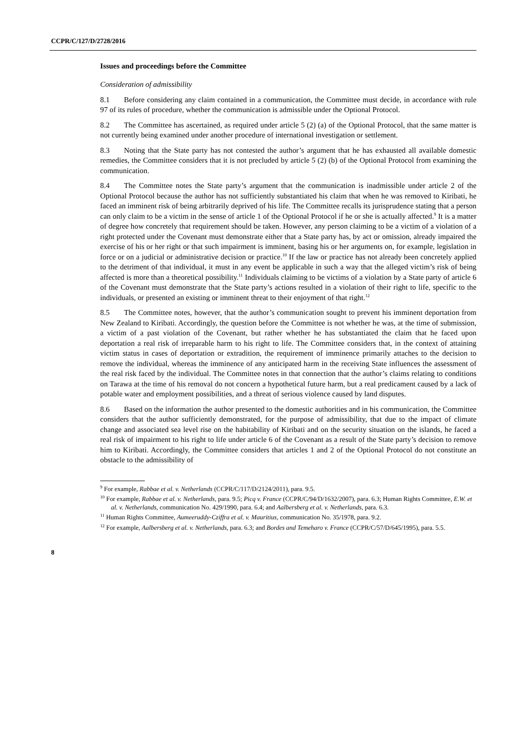CCPR/C/127/D/2728/2016
Issues and proceedings before the Committee
Consideration of admissibility
8.1 Before considering any claim contained in a communication, the Committee must decide, in accordance with rule 97 of its rules of procedure, whether the communication is admissible under the Optional Protocol.
8.2 The Committee has ascertained, as required under article 5 (2) (a) of the Optional Protocol, that the same matter is not currently being examined under another procedure of international investigation or settlement.
8.3 Noting that the State party has not contested the author’s argument that he has exhausted all available domestic remedies, the Committee considers that it is not precluded by article 5 (2) (b) of the Optional Protocol from examining the communication.
8.4 The Committee notes the State party’s argument that the communication is inadmissible under article 2 of the Optional Protocol because the author has not sufficiently substantiated his claim that when he was removed to Kiribati, he faced an imminent risk of being arbitrarily deprived of his life. The Committee recalls its jurisprudence stating that a person can only claim to be a victim in the sense of article 1 of the Optional Protocol if he or she is actually affected.<sup>9</sup> It is a matter of degree how concretely that requirement should be taken. However, any person claiming to be a victim of a violation of a right protected under the Covenant must demonstrate either that a State party has, by act or omission, already impaired the exercise of his or her right or that such impairment is imminent, basing his or her arguments on, for example, legislation in force or on a judicial or administrative decision or practice.<sup>10</sup> If the law or practice has not already been concretely applied to the detriment of that individual, it must in any event be applicable in such a way that the alleged victim’s risk of being affected is more than a theoretical possibility.<sup>11</sup> Individuals claiming to be victims of a violation by a State party of article 6 of the Covenant must demonstrate that the State party’s actions resulted in a violation of their right to life, specific to the individuals, or presented an existing or imminent threat to their enjoyment of that right.<sup>12</sup>
8.5 The Committee notes, however, that the author’s communication sought to prevent his imminent deportation from New Zealand to Kiribati. Accordingly, the question before the Committee is not whether he was, at the time of submission, a victim of a past violation of the Covenant, but rather whether he has substantiated the claim that he faced upon deportation a real risk of irreparable harm to his right to life. The Committee considers that, in the context of attaining victim status in cases of deportation or extradition, the requirement of imminence primarily attaches to the decision to remove the individual, whereas the imminence of any anticipated harm in the receiving State influences the assessment of the real risk faced by the individual. The Committee notes in that connection that the author’s claims relating to conditions on Tarawa at the time of his removal do not concern a hypothetical future harm, but a real predicament caused by a lack of potable water and employment possibilities, and a threat of serious violence caused by land disputes.
8.6 Based on the information the author presented to the domestic authorities and in his communication, the Committee considers that the author sufficiently demonstrated, for the purpose of admissibility, that due to the impact of climate change and associated sea level rise on the habitability of Kiribati and on the security situation on the islands, he faced a real risk of impairment to his right to life under article 6 of the Covenant as a result of the State party’s decision to remove him to Kiribati. Accordingly, the Committee considers that articles 1 and 2 of the Optional Protocol do not constitute an obstacle to the admissibility of
<sup>9</sup> For example, Rabbae et al. v. Netherlands (CCPR/C/117/D/2124/2011), para. 9.5.
<sup>10</sup> For example, Rabbae et al. v. Netherlands, para. 9.5; Picq v. France (CCPR/C/94/D/1632/2007), para. 6.3; Human Rights Committee, E.W. et al. v. Netherlands, communication No. 429/1990, para. 6.4; and Aalbersberg et al. v. Netherlands, para. 6.3.
<sup>11</sup> Human Rights Committee, Aumeeruddy-Cziffra et al. v. Mauritius, communication No. 35/1978, para. 9.2.
<sup>12</sup> For example, Aalbersberg et al. v. Netherlands, para. 6.3; and Bordes and Temeharo v. France (CCPR/C/57/D/645/1995), para. 5.5.
8